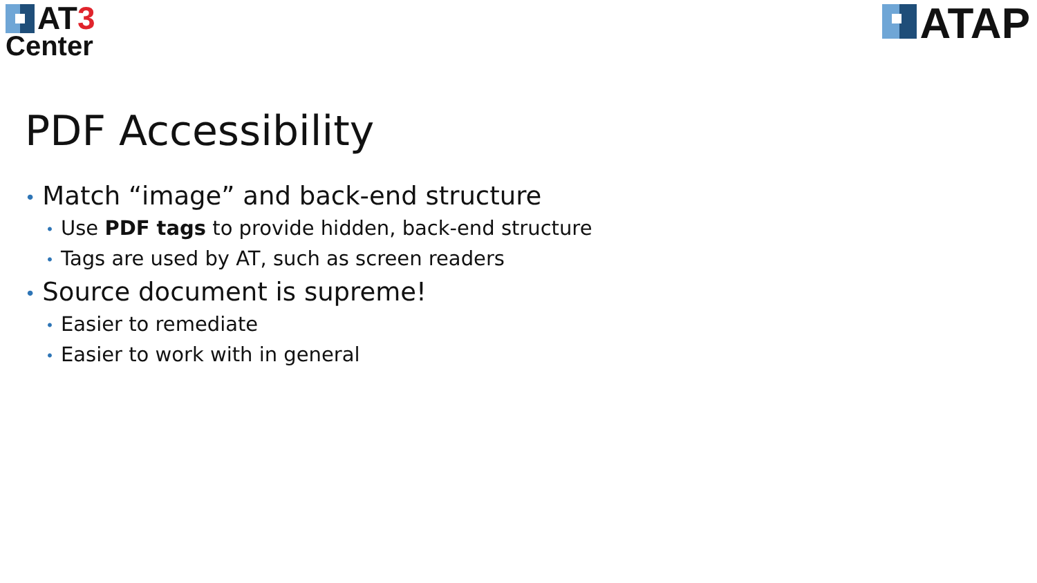AT 3
Center
ATAP
PDF Accessibility
• Match “image” and back-end structure
• Use PDF tags to provide hidden, back-end structure
• Tags are used by AT, such as screen readers
• Source document is supreme!
• Easier to remediate
• Easier to work with in general